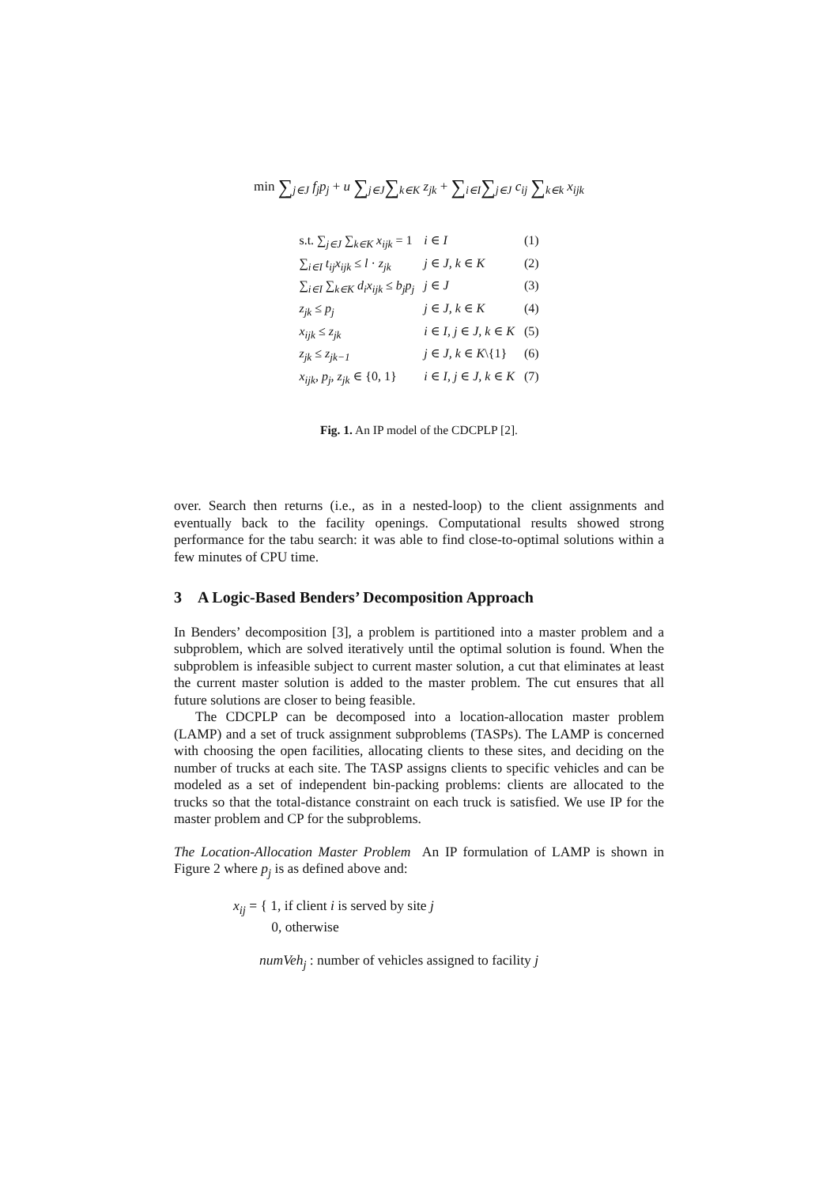min ∑<sub>j∈J</sub> f<sub>j</sub>p<sub>j</sub> + u ∑<sub>j∈J</sub>∑<sub>k∈K</sub> z<sub>jk</sub> + ∑<sub>i∈I</sub>∑<sub>j∈J</sub> c<sub>ij</sub> ∑<sub>k∈k</sub> x<sub>ijk</sub>
| s.t. ∑<sub>j∈J</sub> ∑<sub>k∈K</sub> x<sub>ijk</sub> = 1 | i ∈ I | (1) |
| ∑<sub>i∈I</sub> t<sub>ij</sub>x<sub>ijk</sub> ≤ l · z<sub>jk</sub> | j ∈ J, k ∈ K | (2) |
| ∑<sub>i∈I</sub> ∑<sub>k∈K</sub> d<sub>i</sub>x<sub>ijk</sub> ≤ b<sub>j</sub>p<sub>j</sub> | j ∈ J | (3) |
| z<sub>jk</sub> ≤ p<sub>j</sub> | j ∈ J, k ∈ K | (4) |
| x<sub>ijk</sub> ≤ z<sub>jk</sub> | i ∈ I, j ∈ J, k ∈ K | (5) |
| z<sub>jk</sub> ≤ z<sub>jk−1</sub> | j ∈ J, k ∈ K \{1} | (6) |
| x<sub>ijk</sub>, p<sub>j</sub>, z<sub>jk</sub> ∈ {0, 1} | i ∈ I, j ∈ J, k ∈ K | (7) |
Fig. 1. An IP model of the CDCPLP [2].
over. Search then returns (i.e., as in a nested-loop) to the client assignments and eventually back to the facility openings. Computational results showed strong performance for the tabu search: it was able to find close-to-optimal solutions within a few minutes of CPU time.
3 A Logic-Based Benders’ Decomposition Approach
In Benders’ decomposition [3], a problem is partitioned into a master problem and a subproblem, which are solved iteratively until the optimal solution is found. When the subproblem is infeasible subject to current master solution, a cut that eliminates at least the current master solution is added to the master problem. The cut ensures that all future solutions are closer to being feasible.
The CDCPLP can be decomposed into a location-allocation master problem (LAMP) and a set of truck assignment subproblems (TASPs). The LAMP is concerned with choosing the open facilities, allocating clients to these sites, and deciding on the number of trucks at each site. The TASP assigns clients to specific vehicles and can be modeled as a set of independent bin-packing problems: clients are allocated to the trucks so that the total-distance constraint on each truck is satisfied. We use IP for the master problem and CP for the subproblems.
The Location-Allocation Master Problem An IP formulation of LAMP is shown in Figure 2 where p<sub>j</sub> is as defined above and:
x<sub>ij</sub> = { 1, if client i is served by site j
0, otherwise
numVeh<sub>j</sub> : number of vehicles assigned to facility j